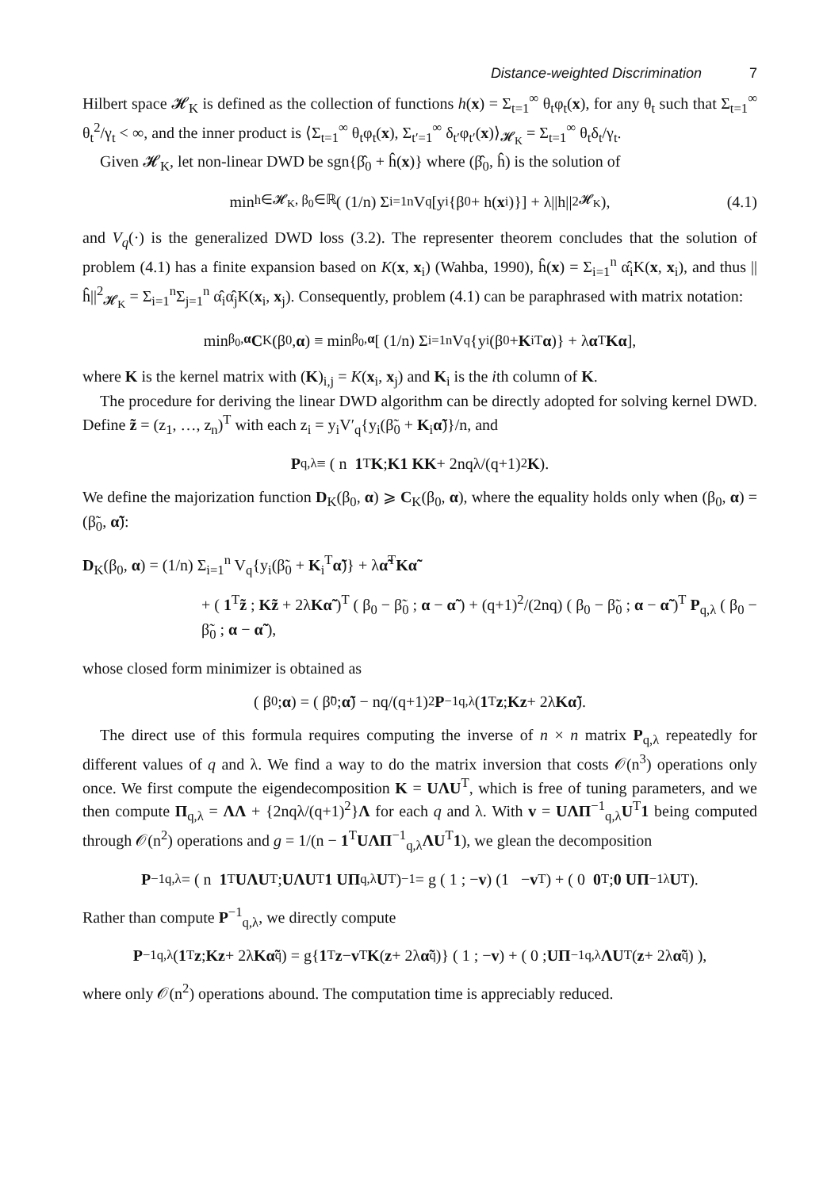Distance-weighted Discrimination 7
Hilbert space 𝓗<sub>K</sub> is defined as the collection of functions h(x) = Σ<sub>t=1</sub><sup>∞</sup> θ<sub>t</sub>φ<sub>t</sub>(x), for any θ<sub>t</sub> such that Σ<sub>t=1</sub><sup>∞</sup> θ<sub>t</sub><sup>2</sup>/γ<sub>t</sub> < ∞, and the inner product is ⟨Σ<sub>t=1</sub><sup>∞</sup> θ<sub>t</sub>φ<sub>t</sub>(x), Σ<sub>t′=1</sub><sup>∞</sup> δ<sub>t′</sub>φ<sub>t′</sub>(x)⟩<sub>𝓗<sub>K</sub></sub> = Σ<sub>t=1</sub><sup>∞</sup> θ<sub>t</sub>δ<sub>t</sub>/γ<sub>t</sub>.
Given 𝓗<sub>K</sub>, let non-linear DWD be sgn{β̂<sub>0</sub> + ĥ(x)} where (β̂<sub>0</sub>, ĥ) is the solution of
min<sub>h∈𝓗<sub>K</sub>, β<sub>0</sub>∈ℝ</sub> ( (1/n) Σ<sub>i=1</sub><sup>n</sup> V<sub>q</sub>[y<sub>i</sub>{β<sub>0</sub> + h(x<sub>i</sub>)}] + λ||h||<sup>2</sup><sub>𝓗<sub>K</sub></sub> ), (4.1)
and V<sub>q</sub>(·) is the generalized DWD loss (3.2). The representer theorem concludes that the solution of problem (4.1) has a finite expansion based on K(x, x<sub>i</sub>) (Wahba, 1990), ĥ(x) = Σ<sub>i=1</sub><sup>n</sup> α̂<sub>i</sub>K(x, x<sub>i</sub>), and thus ||ĥ||<sup>2</sup><sub>𝓗<sub>K</sub></sub> = Σ<sub>i=1</sub><sup>n</sup>Σ<sub>j=1</sub><sup>n</sup> α̂<sub>i</sub>α̂<sub>j</sub>K(x<sub>i</sub>, x<sub>j</sub>). Consequently, problem (4.1) can be paraphrased with matrix notation:
min<sub>β<sub>0</sub>,α</sub> C<sub>K</sub>(β<sub>0</sub>, α) ≡ min<sub>β<sub>0</sub>,α</sub> [ (1/n) Σ<sub>i=1</sub><sup>n</sup> V<sub>q</sub>{y<sub>i</sub>(β<sub>0</sub> + K<sub>i</sub><sup>T</sup> α)} + λ α<sup>T</sup> Kα ],
where K is the kernel matrix with (K)<sub>i,j</sub> = K(x<sub>i</sub>, x<sub>j</sub>) and K<sub>i</sub> is the ith column of K.
The procedure for deriving the linear DWD algorithm can be directly adopted for solving kernel DWD. Define z̃ = (z<sub>1</sub>, …, z<sub>n</sub>)<sup>T</sup> with each z<sub>i</sub> = y<sub>i</sub>V′<sub>q</sub>{y<sub>i</sub>(β̃<sub>0</sub> + K<sub>i</sub>α̃)}/n, and
P<sub>q,λ</sub> ≡ ( n 1<sup>T</sup> K ; K1 KK + 2nqλ/(q+1)<sup>2</sup> K ).
We define the majorization function D<sub>K</sub>(β<sub>0</sub>, α) ⩾ C<sub>K</sub>(β<sub>0</sub>, α), where the equality holds only when (β<sub>0</sub>, α) = (β̃<sub>0</sub>, α̃):
D<sub>K</sub>(β<sub>0</sub>, α) = (1/n) Σ<sub>i=1</sub><sup>n</sup> V<sub>q</sub>{y<sub>i</sub>(β̃<sub>0</sub> + K<sub>i</sub><sup>T</sup>α̃)} + λα̃<sup>T</sup>Kα̃
+ ( 1<sup>T</sup>z̃ ; Kz̃ + 2λKα̃ )<sup>T</sup> ( β<sub>0</sub> − β̃<sub>0</sub> ; α − α̃ ) + (q+1)<sup>2</sup>/(2nq) ( β<sub>0</sub> − β̃<sub>0</sub> ; α − α̃ )<sup>T</sup> P<sub>q,λ</sub> ( β<sub>0</sub> − β̃<sub>0</sub> ; α − α̃ ),
whose closed form minimizer is obtained as
( β<sub>0</sub> ; α ) = ( β̃<sub>0</sub> ; α̃ ) − nq/(q+1)<sup>2</sup> P<sup>−1</sup><sub>q,λ</sub> ( 1<sup>T</sup> z ; Kz + 2λ Kα̃ ).
The direct use of this formula requires computing the inverse of n × n matrix P<sub>q,λ</sub> repeatedly for different values of q and λ. We find a way to do the matrix inversion that costs 𝒪(n<sup>3</sup>) operations only once. We first compute the eigendecomposition K = UΛU<sup>T</sup>, which is free of tuning parameters, and we then compute Π<sub>q,λ</sub> = ΛΛ + {2nqλ/(q+1)<sup>2</sup>}Λ for each q and λ. With v = UΛΠ<sup>−1</sup><sub>q,λ</sub>U<sup>T</sup>1 being computed through 𝒪(n<sup>2</sup>) operations and g = 1/(n − 1<sup>T</sup>UΛΠ<sup>−1</sup><sub>q,λ</sub>ΛU<sup>T</sup>1), we glean the decomposition
P<sup>−1</sup><sub>q,λ</sub> = ( n 1<sup>T</sup> UΛU<sup>T</sup> ; UΛU<sup>T</sup> 1 UΠ<sub>q,λ</sub> U<sup>T</sup> )<sup>−1</sup> = g ( 1 ; − v ) (1 − v<sup>T</sup>) + ( 0 0<sup>T</sup> ; 0 UΠ<sup>−1</sup><sub>λ</sub> U<sup>T</sup> ).
Rather than compute P<sup>−1</sup><sub>q,λ</sub>, we directly compute
P<sup>−1</sup><sub>q,λ</sub> ( 1<sup>T</sup> z ; Kz + 2λ Kα̃<sub>q</sub> ) = g{ 1<sup>T</sup> z − v<sup>T</sup> K (z + 2λ α̃<sub>q</sub>)} ( 1 ; − v ) + ( 0 ; UΠ<sup>−1</sup><sub>q,λ</sub> ΛU<sup>T</sup>(z + 2λ α̃<sub>q</sub>) ),
where only 𝒪(n<sup>2</sup>) operations abound. The computation time is appreciably reduced.